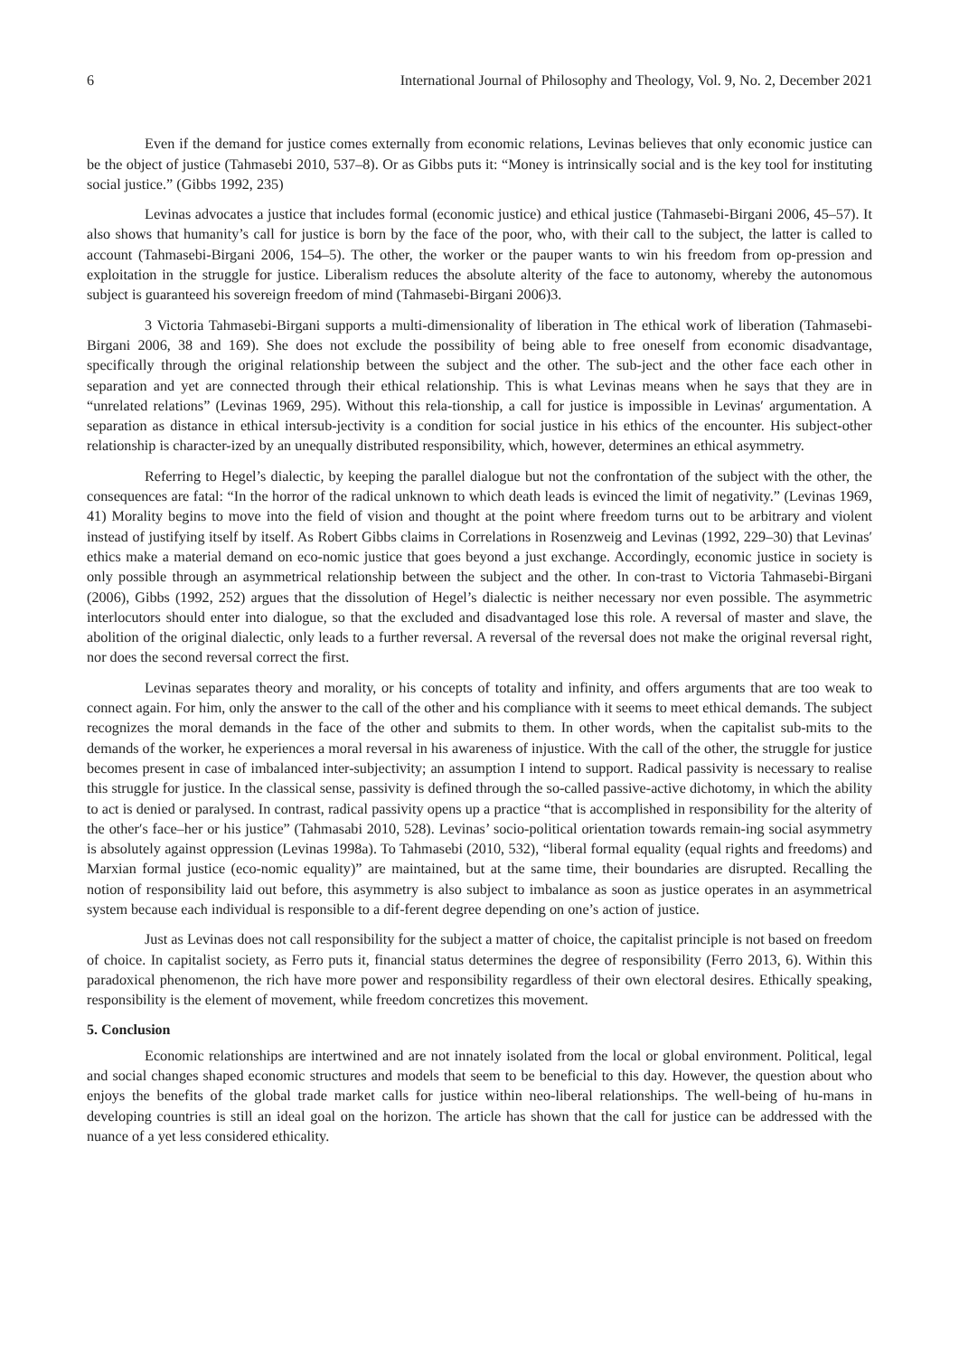6 International Journal of Philosophy and Theology, Vol. 9, No. 2, December 2021
Even if the demand for justice comes externally from economic relations, Levinas believes that only economic justice can be the object of justice (Tahmasebi 2010, 537–8). Or as Gibbs puts it: “Money is intrinsically social and is the key tool for instituting social justice.” (Gibbs 1992, 235)
Levinas advocates a justice that includes formal (economic justice) and ethical justice (Tahmasebi-Birgani 2006, 45–57). It also shows that humanity’s call for justice is born by the face of the poor, who, with their call to the subject, the latter is called to account (Tahmasebi-Birgani 2006, 154–5). The other, the worker or the pauper wants to win his freedom from op-pression and exploitation in the struggle for justice. Liberalism reduces the absolute alterity of the face to autonomy, whereby the autonomous subject is guaranteed his sovereign freedom of mind (Tahmasebi-Birgani 2006)3.
3 Victoria Tahmasebi-Birgani supports a multi-dimensionality of liberation in The ethical work of liberation (Tahmasebi-Birgani 2006, 38 and 169). She does not exclude the possibility of being able to free oneself from economic disadvantage, specifically through the original relationship between the subject and the other. The sub-ject and the other face each other in separation and yet are connected through their ethical relationship. This is what Levinas means when he says that they are in “unrelated relations” (Levinas 1969, 295). Without this rela-tionship, a call for justice is impossible in Levinas′ argumentation. A separation as distance in ethical intersub-jectivity is a condition for social justice in his ethics of the encounter. His subject-other relationship is character-ized by an unequally distributed responsibility, which, however, determines an ethical asymmetry.
Referring to Hegel’s dialectic, by keeping the parallel dialogue but not the confrontation of the subject with the other, the consequences are fatal: “In the horror of the radical unknown to which death leads is evinced the limit of negativity.” (Levinas 1969, 41) Morality begins to move into the field of vision and thought at the point where freedom turns out to be arbitrary and violent instead of justifying itself by itself. As Robert Gibbs claims in Correlations in Rosenzweig and Levinas (1992, 229–30) that Levinas′ ethics make a material demand on eco-nomic justice that goes beyond a just exchange. Accordingly, economic justice in society is only possible through an asymmetrical relationship between the subject and the other. In con-trast to Victoria Tahmasebi-Birgani (2006), Gibbs (1992, 252) argues that the dissolution of Hegel’s dialectic is neither necessary nor even possible. The asymmetric interlocutors should enter into dialogue, so that the excluded and disadvantaged lose this role. A reversal of master and slave, the abolition of the original dialectic, only leads to a further reversal. A reversal of the reversal does not make the original reversal right, nor does the second reversal correct the first.
Levinas separates theory and morality, or his concepts of totality and infinity, and offers arguments that are too weak to connect again. For him, only the answer to the call of the other and his compliance with it seems to meet ethical demands. The subject recognizes the moral demands in the face of the other and submits to them. In other words, when the capitalist sub-mits to the demands of the worker, he experiences a moral reversal in his awareness of injustice. With the call of the other, the struggle for justice becomes present in case of imbalanced inter-subjectivity; an assumption I intend to support. Radical passivity is necessary to realise this struggle for justice. In the classical sense, passivity is defined through the so-called passive-active dichotomy, in which the ability to act is denied or paralysed. In contrast, radical passivity opens up a practice “that is accomplished in responsibility for the alterity of the other′s face–her or his justice” (Tahmasabi 2010, 528). Levinas’ socio-political orientation towards remain-ing social asymmetry is absolutely against oppression (Levinas 1998a). To Tahmasebi (2010, 532), “liberal formal equality (equal rights and freedoms) and Marxian formal justice (eco-nomic equality)” are maintained, but at the same time, their boundaries are disrupted. Recalling the notion of responsibility laid out before, this asymmetry is also subject to imbalance as soon as justice operates in an asymmetrical system because each individual is responsible to a dif-ferent degree depending on one’s action of justice.
Just as Levinas does not call responsibility for the subject a matter of choice, the capitalist principle is not based on freedom of choice. In capitalist society, as Ferro puts it, financial status determines the degree of responsibility (Ferro 2013, 6). Within this paradoxical phenomenon, the rich have more power and responsibility regardless of their own electoral desires. Ethically speaking, responsibility is the element of movement, while freedom concretizes this movement.
5. Conclusion
Economic relationships are intertwined and are not innately isolated from the local or global environment. Political, legal and social changes shaped economic structures and models that seem to be beneficial to this day. However, the question about who enjoys the benefits of the global trade market calls for justice within neo-liberal relationships. The well-being of hu-mans in developing countries is still an ideal goal on the horizon. The article has shown that the call for justice can be addressed with the nuance of a yet less considered ethicality.